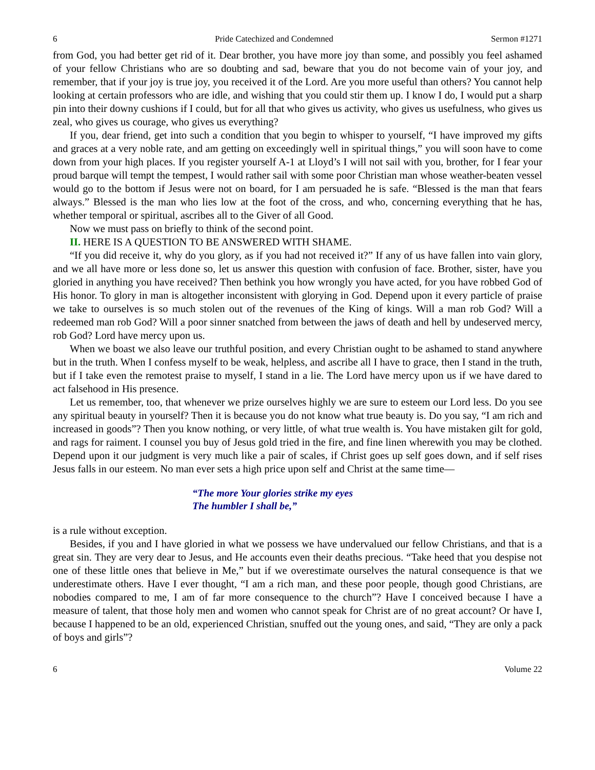6 Pride Catechized and Condemned Sermon #1271
from God, you had better get rid of it. Dear brother, you have more joy than some, and possibly you feel ashamed of your fellow Christians who are so doubting and sad, beware that you do not become vain of your joy, and remember, that if your joy is true joy, you received it of the Lord. Are you more useful than others? You cannot help looking at certain professors who are idle, and wishing that you could stir them up. I know I do, I would put a sharp pin into their downy cushions if I could, but for all that who gives us activity, who gives us usefulness, who gives us zeal, who gives us courage, who gives us everything?
If you, dear friend, get into such a condition that you begin to whisper to yourself, “I have improved my gifts and graces at a very noble rate, and am getting on exceedingly well in spiritual things,” you will soon have to come down from your high places. If you register yourself A-1 at Lloyd’s I will not sail with you, brother, for I fear your proud barque will tempt the tempest, I would rather sail with some poor Christian man whose weather-beaten vessel would go to the bottom if Jesus were not on board, for I am persuaded he is safe. “Blessed is the man that fears always.” Blessed is the man who lies low at the foot of the cross, and who, concerning everything that he has, whether temporal or spiritual, ascribes all to the Giver of all Good.
Now we must pass on briefly to think of the second point.
II. HERE IS A QUESTION TO BE ANSWERED WITH SHAME.
“If you did receive it, why do you glory, as if you had not received it?” If any of us have fallen into vain glory, and we all have more or less done so, let us answer this question with confusion of face. Brother, sister, have you gloried in anything you have received? Then bethink you how wrongly you have acted, for you have robbed God of His honor. To glory in man is altogether inconsistent with glorying in God. Depend upon it every particle of praise we take to ourselves is so much stolen out of the revenues of the King of kings. Will a man rob God? Will a redeemed man rob God? Will a poor sinner snatched from between the jaws of death and hell by undeserved mercy, rob God? Lord have mercy upon us.
When we boast we also leave our truthful position, and every Christian ought to be ashamed to stand anywhere but in the truth. When I confess myself to be weak, helpless, and ascribe all I have to grace, then I stand in the truth, but if I take even the remotest praise to myself, I stand in a lie. The Lord have mercy upon us if we have dared to act falsehood in His presence.
Let us remember, too, that whenever we prize ourselves highly we are sure to esteem our Lord less. Do you see any spiritual beauty in yourself? Then it is because you do not know what true beauty is. Do you say, “I am rich and increased in goods”? Then you know nothing, or very little, of what true wealth is. You have mistaken gilt for gold, and rags for raiment. I counsel you buy of Jesus gold tried in the fire, and fine linen wherewith you may be clothed. Depend upon it our judgment is very much like a pair of scales, if Christ goes up self goes down, and if self rises Jesus falls in our esteem. No man ever sets a high price upon self and Christ at the same time—
“The more Your glories strike my eyes
The humbler I shall be,”
is a rule without exception.
Besides, if you and I have gloried in what we possess we have undervalued our fellow Christians, and that is a great sin. They are very dear to Jesus, and He accounts even their deaths precious. “Take heed that you despise not one of these little ones that believe in Me,” but if we overestimate ourselves the natural consequence is that we underestimate others. Have I ever thought, “I am a rich man, and these poor people, though good Christians, are nobodies compared to me, I am of far more consequence to the church”? Have I conceived because I have a measure of talent, that those holy men and women who cannot speak for Christ are of no great account? Or have I, because I happened to be an old, experienced Christian, snuffed out the young ones, and said, “They are only a pack of boys and girls”?
6 Volume 22